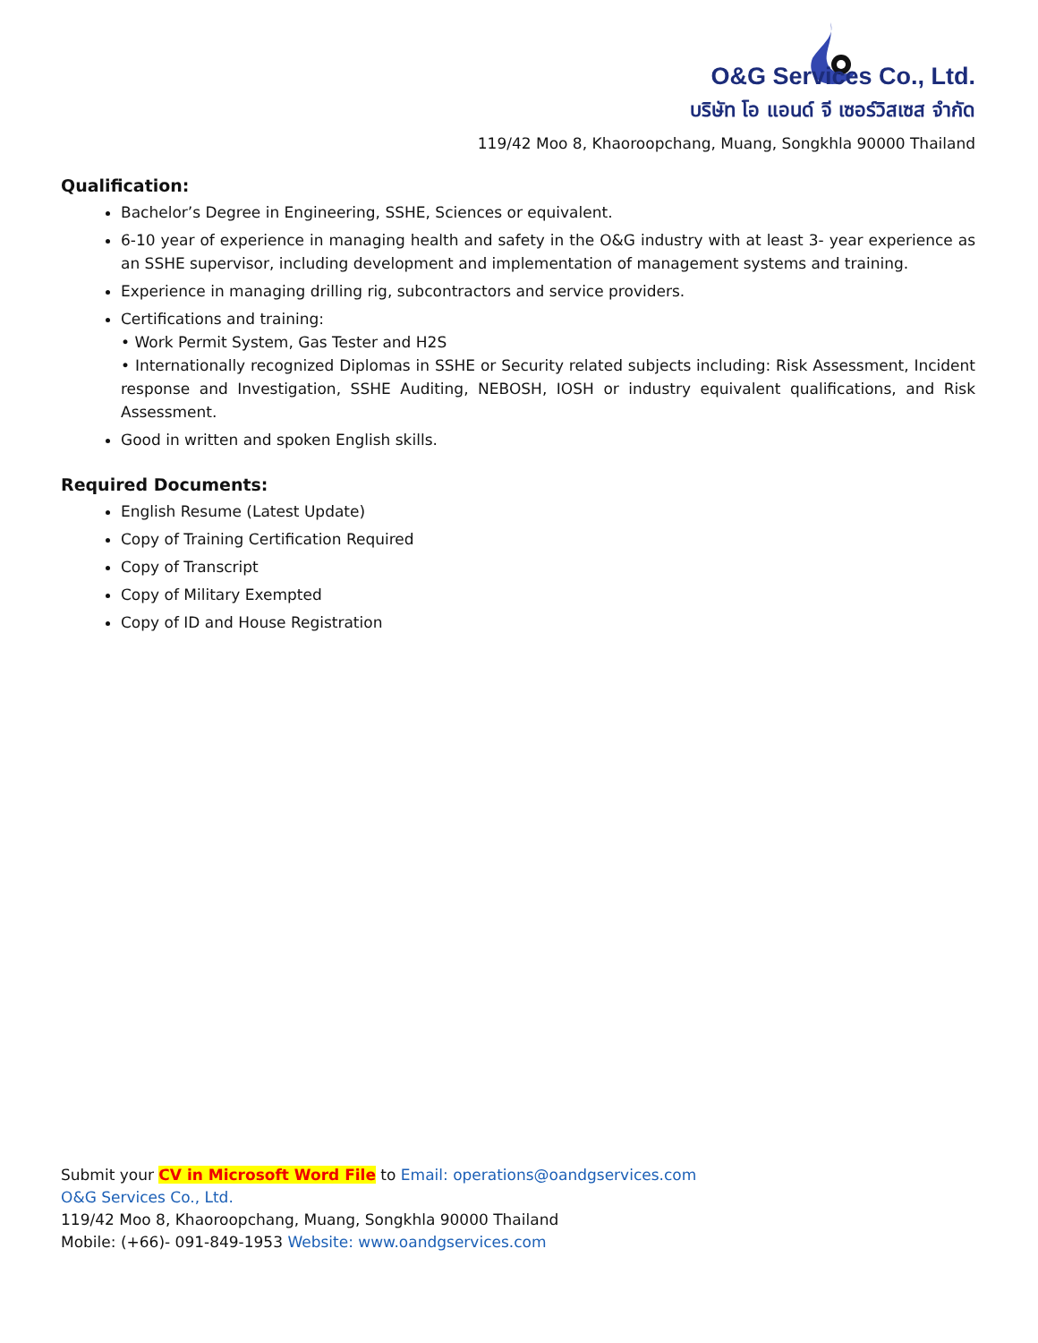O&G Services Co., Ltd.
บริษัท โอ แอนด์ จี เซอร์วิสเซส จำกัด
119/42 Moo 8, Khaoroopchang, Muang, Songkhla 90000 Thailand
Qualification:
Bachelor’s Degree in Engineering, SSHE, Sciences or equivalent.
6-10 year of experience in managing health and safety in the O&G industry with at least 3- year experience as an SSHE supervisor, including development and implementation of management systems and training.
Experience in managing drilling rig, subcontractors and service providers.
Certifications and training:
• Work Permit System, Gas Tester and H2S
• Internationally recognized Diplomas in SSHE or Security related subjects including: Risk Assessment, Incident response and Investigation, SSHE Auditing, NEBOSH, IOSH or industry equivalent qualifications, and Risk Assessment.
Good in written and spoken English skills.
Required Documents:
English Resume (Latest Update)
Copy of Training Certification Required
Copy of Transcript
Copy of Military Exempted
Copy of ID and House Registration
Submit your CV in Microsoft Word File to Email: operations@oandgservices.com
O&G Services Co., Ltd.
119/42 Moo 8, Khaoroopchang, Muang, Songkhla 90000 Thailand
Mobile: (+66)- 091-849-1953 Website: www.oandgservices.com